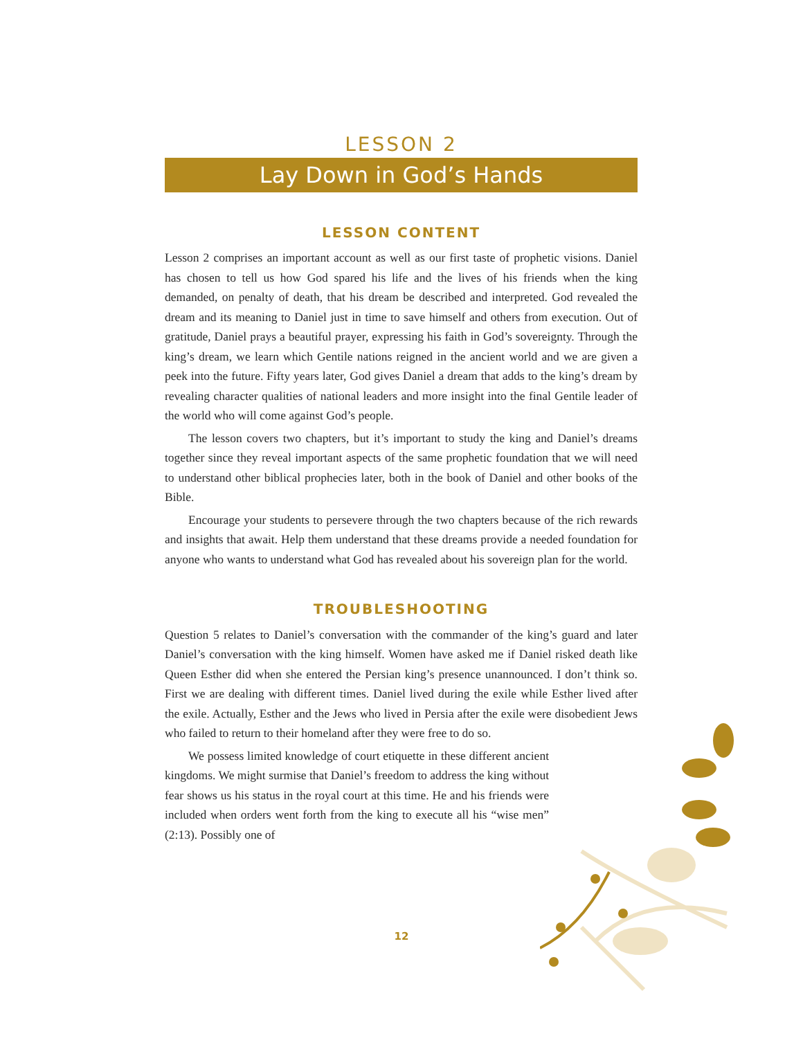LESSON 2
Lay Down in God’s Hands
LESSON CONTENT
Lesson 2 comprises an important account as well as our first taste of prophetic visions. Daniel has chosen to tell us how God spared his life and the lives of his friends when the king demanded, on penalty of death, that his dream be described and interpreted. God revealed the dream and its meaning to Daniel just in time to save himself and others from execution. Out of gratitude, Daniel prays a beautiful prayer, expressing his faith in God’s sovereignty. Through the king’s dream, we learn which Gentile nations reigned in the ancient world and we are given a peek into the future. Fifty years later, God gives Daniel a dream that adds to the king’s dream by revealing character qualities of national leaders and more insight into the final Gentile leader of the world who will come against God’s people.
The lesson covers two chapters, but it’s important to study the king and Daniel’s dreams together since they reveal important aspects of the same prophetic foundation that we will need to understand other biblical prophecies later, both in the book of Daniel and other books of the Bible.
Encourage your students to persevere through the two chapters because of the rich rewards and insights that await. Help them understand that these dreams provide a needed foundation for anyone who wants to understand what God has revealed about his sovereign plan for the world.
TROUBLESHOOTING
Question 5 relates to Daniel’s conversation with the commander of the king’s guard and later Daniel’s conversation with the king himself. Women have asked me if Daniel risked death like Queen Esther did when she entered the Persian king’s presence unannounced. I don’t think so. First we are dealing with different times. Daniel lived during the exile while Esther lived after the exile. Actually, Esther and the Jews who lived in Persia after the exile were disobedient Jews who failed to return to their homeland after they were free to do so.
We possess limited knowledge of court etiquette in these different ancient kingdoms. We might surmise that Daniel’s freedom to address the king without fear shows us his status in the royal court at this time. He and his friends were included when orders went forth from the king to execute all his “wise men” (2:13). Possibly one of
12